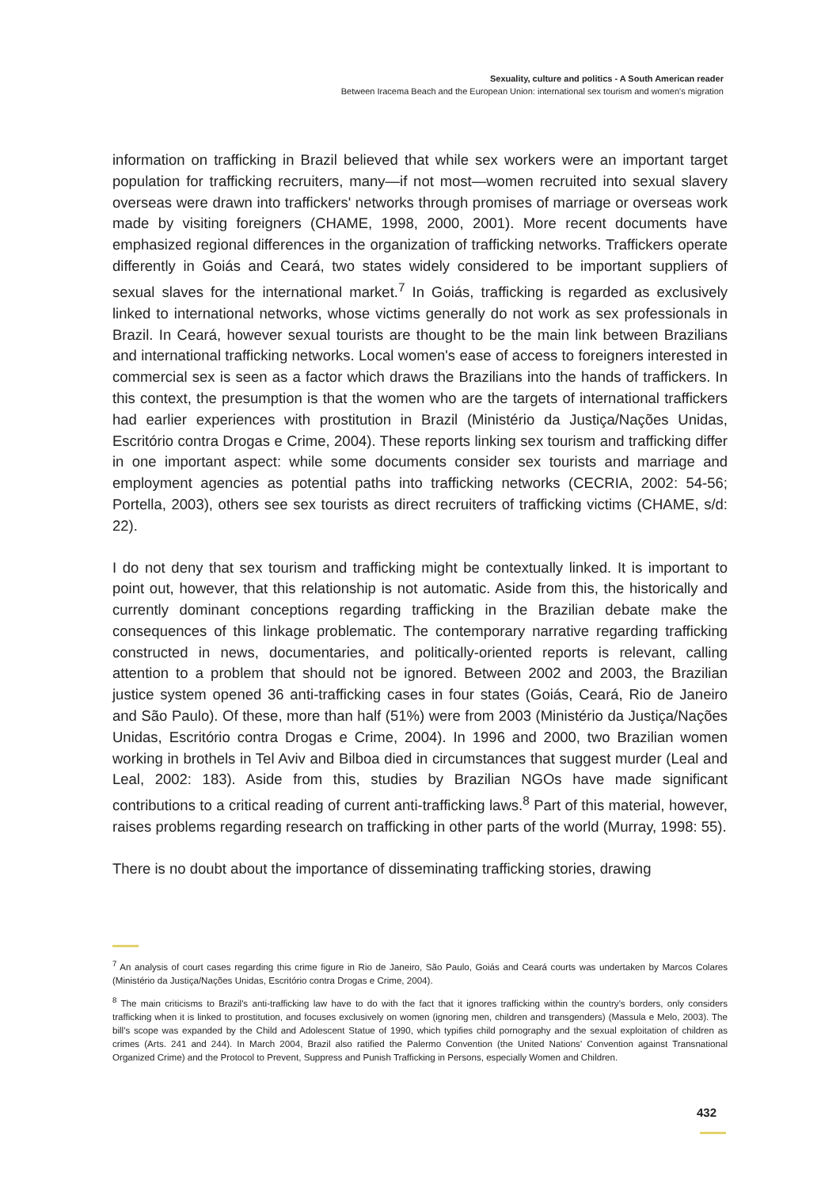Sexuality, culture and politics - A South American reader
Between Iracema Beach and the European Union: international sex tourism and women's migration
information on trafficking in Brazil believed that while sex workers were an important target population for trafficking recruiters, many—if not most—women recruited into sexual slavery overseas were drawn into traffickers' networks through promises of marriage or overseas work made by visiting foreigners (CHAME, 1998, 2000, 2001). More recent documents have emphasized regional differences in the organization of trafficking networks. Traffickers operate differently in Goiás and Ceará, two states widely considered to be important suppliers of sexual slaves for the international market.<sup>7</sup> In Goiás, trafficking is regarded as exclusively linked to international networks, whose victims generally do not work as sex professionals in Brazil. In Ceará, however sexual tourists are thought to be the main link between Brazilians and international trafficking networks. Local women's ease of access to foreigners interested in commercial sex is seen as a factor which draws the Brazilians into the hands of traffickers. In this context, the presumption is that the women who are the targets of international traffickers had earlier experiences with prostitution in Brazil (Ministério da Justiça/Nações Unidas, Escritório contra Drogas e Crime, 2004). These reports linking sex tourism and trafficking differ in one important aspect: while some documents consider sex tourists and marriage and employment agencies as potential paths into trafficking networks (CECRIA, 2002: 54-56; Portella, 2003), others see sex tourists as direct recruiters of trafficking victims (CHAME, s/d: 22).
I do not deny that sex tourism and trafficking might be contextually linked. It is important to point out, however, that this relationship is not automatic. Aside from this, the historically and currently dominant conceptions regarding trafficking in the Brazilian debate make the consequences of this linkage problematic. The contemporary narrative regarding trafficking constructed in news, documentaries, and politically-oriented reports is relevant, calling attention to a problem that should not be ignored. Between 2002 and 2003, the Brazilian justice system opened 36 anti-trafficking cases in four states (Goiás, Ceará, Rio de Janeiro and São Paulo). Of these, more than half (51%) were from 2003 (Ministério da Justiça/Nações Unidas, Escritório contra Drogas e Crime, 2004). In 1996 and 2000, two Brazilian women working in brothels in Tel Aviv and Bilboa died in circumstances that suggest murder (Leal and Leal, 2002: 183). Aside from this, studies by Brazilian NGOs have made significant contributions to a critical reading of current anti-trafficking laws.<sup>8</sup> Part of this material, however, raises problems regarding research on trafficking in other parts of the world (Murray, 1998: 55).
There is no doubt about the importance of disseminating trafficking stories, drawing
<sup>7</sup> An analysis of court cases regarding this crime figure in Rio de Janeiro, São Paulo, Goiás and Ceará courts was undertaken by Marcos Colares (Ministério da Justiça/Nações Unidas, Escritório contra Drogas e Crime, 2004).
<sup>8</sup> The main criticisms to Brazil's anti-trafficking law have to do with the fact that it ignores trafficking within the country's borders, only considers trafficking when it is linked to prostitution, and focuses exclusively on women (ignoring men, children and transgenders) (Massula e Melo, 2003). The bill's scope was expanded by the Child and Adolescent Statue of 1990, which typifies child pornography and the sexual exploitation of children as crimes (Arts. 241 and 244). In March 2004, Brazil also ratified the Palermo Convention (the United Nations' Convention against Transnational Organized Crime) and the Protocol to Prevent, Suppress and Punish Trafficking in Persons, especially Women and Children.
432